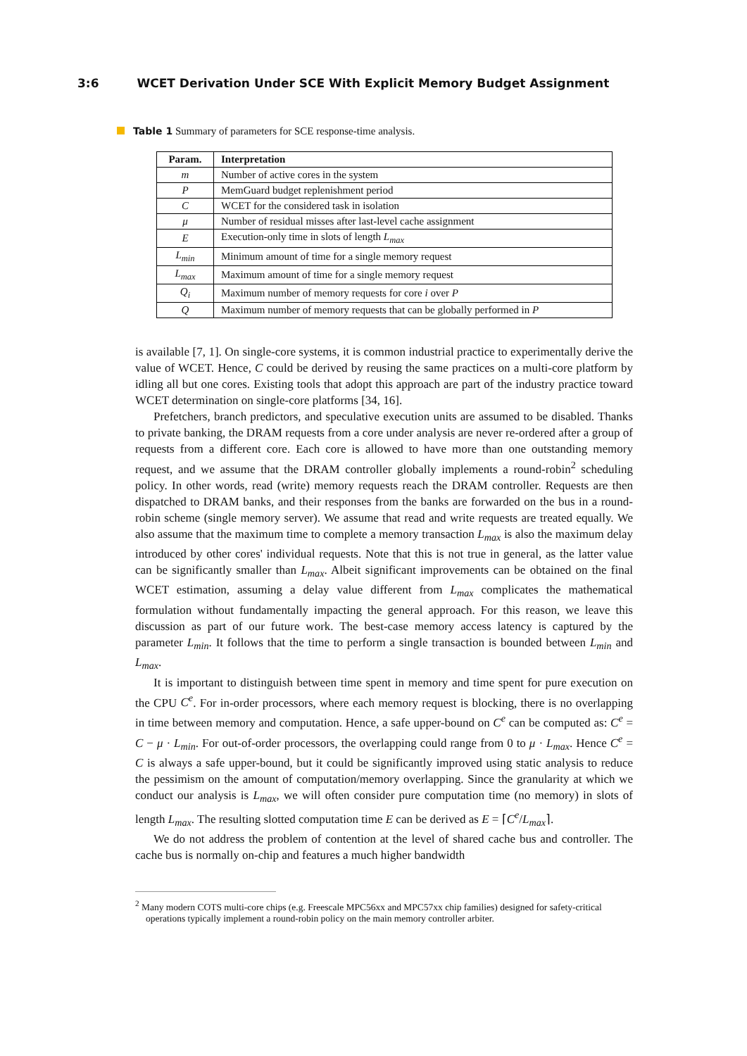3:6 WCET Derivation Under SCE With Explicit Memory Budget Assignment
Table 1 Summary of parameters for SCE response-time analysis.
| Param. | Interpretation |
| --- | --- |
| m | Number of active cores in the system |
| P | MemGuard budget replenishment period |
| C | WCET for the considered task in isolation |
| μ | Number of residual misses after last-level cache assignment |
| E | Execution-only time in slots of length L<sub>max</sub> |
| L<sub>min</sub> | Minimum amount of time for a single memory request |
| L<sub>max</sub> | Maximum amount of time for a single memory request |
| Q<sub>i</sub> | Maximum number of memory requests for core i over P |
| Q | Maximum number of memory requests that can be globally performed in P |
is available [7, 1]. On single-core systems, it is common industrial practice to experimentally derive the value of WCET. Hence, C could be derived by reusing the same practices on a multi-core platform by idling all but one cores. Existing tools that adopt this approach are part of the industry practice toward WCET determination on single-core platforms [34, 16].
Prefetchers, branch predictors, and speculative execution units are assumed to be disabled. Thanks to private banking, the DRAM requests from a core under analysis are never re-ordered after a group of requests from a different core. Each core is allowed to have more than one outstanding memory request, and we assume that the DRAM controller globally implements a round-robin<sup>2</sup> scheduling policy. In other words, read (write) memory requests reach the DRAM controller. Requests are then dispatched to DRAM banks, and their responses from the banks are forwarded on the bus in a round-robin scheme (single memory server). We assume that read and write requests are treated equally. We also assume that the maximum time to complete a memory transaction L<sub>max</sub> is also the maximum delay introduced by other cores' individual requests. Note that this is not true in general, as the latter value can be significantly smaller than L<sub>max</sub>. Albeit significant improvements can be obtained on the final WCET estimation, assuming a delay value different from L<sub>max</sub> complicates the mathematical formulation without fundamentally impacting the general approach. For this reason, we leave this discussion as part of our future work. The best-case memory access latency is captured by the parameter L<sub>min</sub>. It follows that the time to perform a single transaction is bounded between L<sub>min</sub> and L<sub>max</sub>.
It is important to distinguish between time spent in memory and time spent for pure execution on the CPU C<sup>e</sup>. For in-order processors, where each memory request is blocking, there is no overlapping in time between memory and computation. Hence, a safe upper-bound on C<sup>e</sup> can be computed as: C<sup>e</sup> = C − μ · L<sub>min</sub>. For out-of-order processors, the overlapping could range from 0 to μ · L<sub>max</sub>. Hence C<sup>e</sup> = C is always a safe upper-bound, but it could be significantly improved using static analysis to reduce the pessimism on the amount of computation/memory overlapping. Since the granularity at which we conduct our analysis is L<sub>max</sub>, we will often consider pure computation time (no memory) in slots of length L<sub>max</sub>. The resulting slotted computation time E can be derived as E = ⌈C<sup>e</sup>/L<sub>max</sub>⌉.
We do not address the problem of contention at the level of shared cache bus and controller. The cache bus is normally on-chip and features a much higher bandwidth
<sup>2</sup> Many modern COTS multi-core chips (e.g. Freescale MPC56xx and MPC57xx chip families) designed for safety-critical operations typically implement a round-robin policy on the main memory controller arbiter.